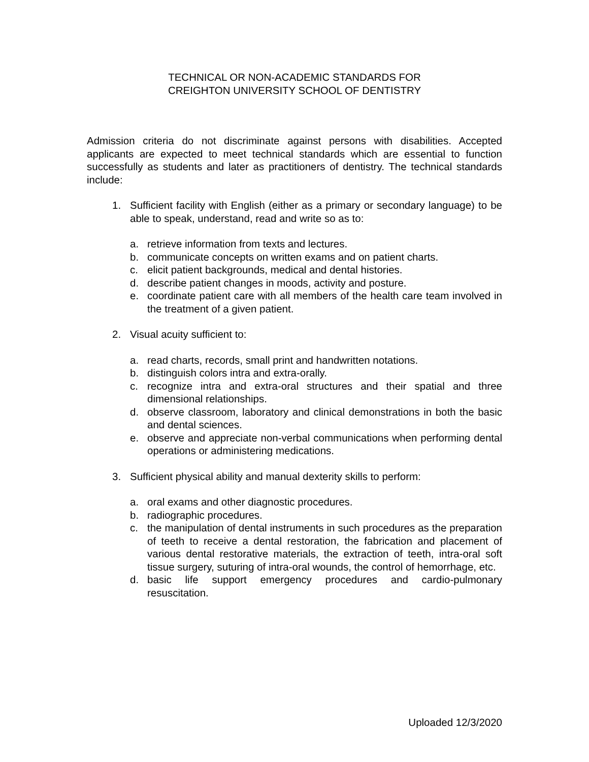TECHNICAL OR NON-ACADEMIC STANDARDS FOR
CREIGHTON UNIVERSITY SCHOOL OF DENTISTRY
Admission criteria do not discriminate against persons with disabilities. Accepted applicants are expected to meet technical standards which are essential to function successfully as students and later as practitioners of dentistry. The technical standards include:
1. Sufficient facility with English (either as a primary or secondary language) to be able to speak, understand, read and write so as to:
a. retrieve information from texts and lectures.
b. communicate concepts on written exams and on patient charts.
c. elicit patient backgrounds, medical and dental histories.
d. describe patient changes in moods, activity and posture.
e. coordinate patient care with all members of the health care team involved in the treatment of a given patient.
2. Visual acuity sufficient to:
a. read charts, records, small print and handwritten notations.
b. distinguish colors intra and extra-orally.
c. recognize intra and extra-oral structures and their spatial and three dimensional relationships.
d. observe classroom, laboratory and clinical demonstrations in both the basic and dental sciences.
e. observe and appreciate non-verbal communications when performing dental operations or administering medications.
3. Sufficient physical ability and manual dexterity skills to perform:
a. oral exams and other diagnostic procedures.
b. radiographic procedures.
c. the manipulation of dental instruments in such procedures as the preparation of teeth to receive a dental restoration, the fabrication and placement of various dental restorative materials, the extraction of teeth, intra-oral soft tissue surgery, suturing of intra-oral wounds, the control of hemorrhage, etc.
d. basic life support emergency procedures and cardio-pulmonary resuscitation.
Uploaded 12/3/2020